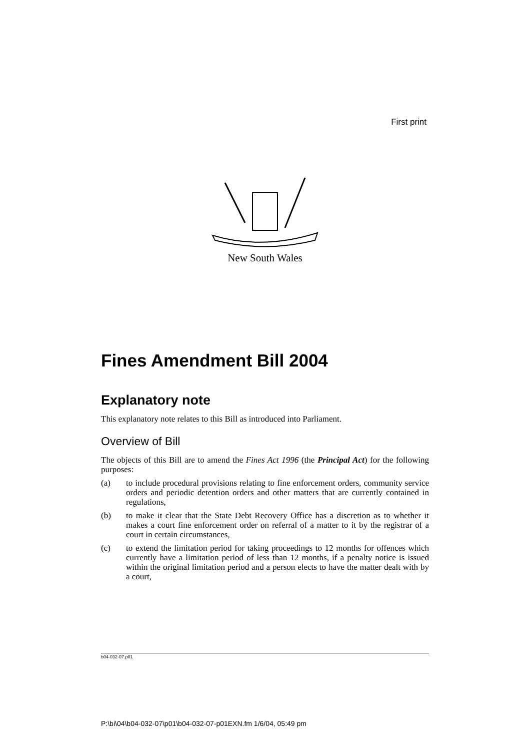First print
New South Wales
Fines Amendment Bill 2004
Explanatory note
This explanatory note relates to this Bill as introduced into Parliament.
Overview of Bill
The objects of this Bill are to amend the Fines Act 1996 (the Principal Act) for the following purposes:
(a) to include procedural provisions relating to fine enforcement orders, community service orders and periodic detention orders and other matters that are currently contained in regulations,
(b) to make it clear that the State Debt Recovery Office has a discretion as to whether it makes a court fine enforcement order on referral of a matter to it by the registrar of a court in certain circumstances,
(c) to extend the limitation period for taking proceedings to 12 months for offences which currently have a limitation period of less than 12 months, if a penalty notice is issued within the original limitation period and a person elects to have the matter dealt with by a court,
b04-032-07.p01
P:\bi\04\b04-032-07\p01\b04-032-07-p01EXN.fm 1/6/04, 05:49 pm